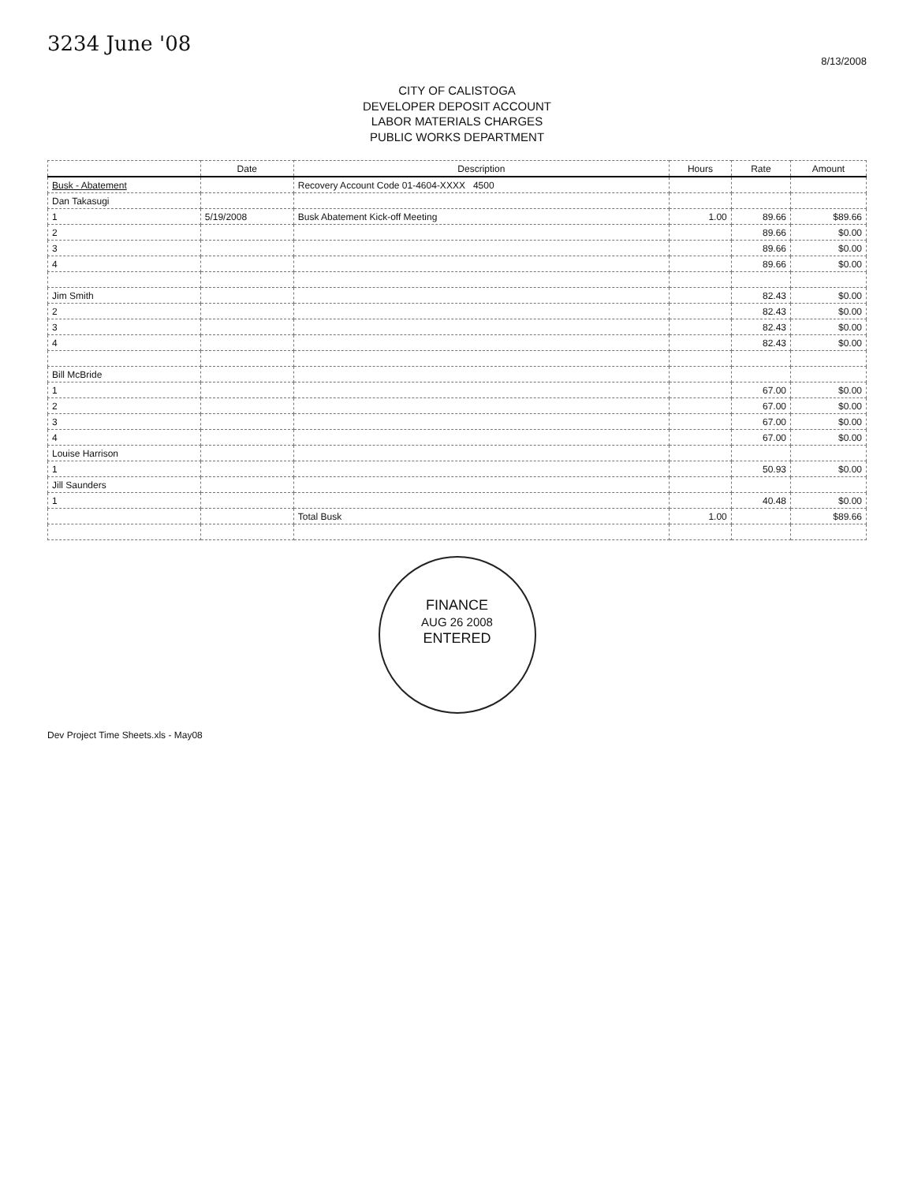3234 June '08
8/13/2008
CITY OF CALISTOGA
DEVELOPER DEPOSIT ACCOUNT
LABOR MATERIALS CHARGES
PUBLIC WORKS DEPARTMENT
| | Date | Description | Hours | Rate | Amount |
| --- | --- | --- | --- | --- | --- |
| Busk - Abatement | | Recovery Account Code 01-4604-XXXX 4500 | | | |
| Dan Takasugi | | | | | |
| 1 | 5/19/2008 | Busk Abatement Kick-off Meeting | 1.00 | 89.66 | $89.66 |
| 2 | | | | 89.66 | $0.00 |
| 3 | | | | 89.66 | $0.00 |
| 4 | | | | 89.66 | $0.00 |
| Jim Smith | | | | 82.43 | $0.00 |
| 2 | | | | 82.43 | $0.00 |
| 3 | | | | 82.43 | $0.00 |
| 4 | | | | 82.43 | $0.00 |
| Bill McBride | | | | | |
| 1 | | | | 67.00 | $0.00 |
| 2 | | | | 67.00 | $0.00 |
| 3 | | | | 67.00 | $0.00 |
| 4 | | | | 67.00 | $0.00 |
| Louise Harrison | | | | | |
| 1 | | | | 50.93 | $0.00 |
| Jill Saunders | | | | | |
| 1 | | | | 40.48 | $0.00 |
| | | Total Busk | 1.00 | | $89.66 |
FINANCE
AUG 26 2008
ENTERED
Dev Project Time Sheets.xls - May08